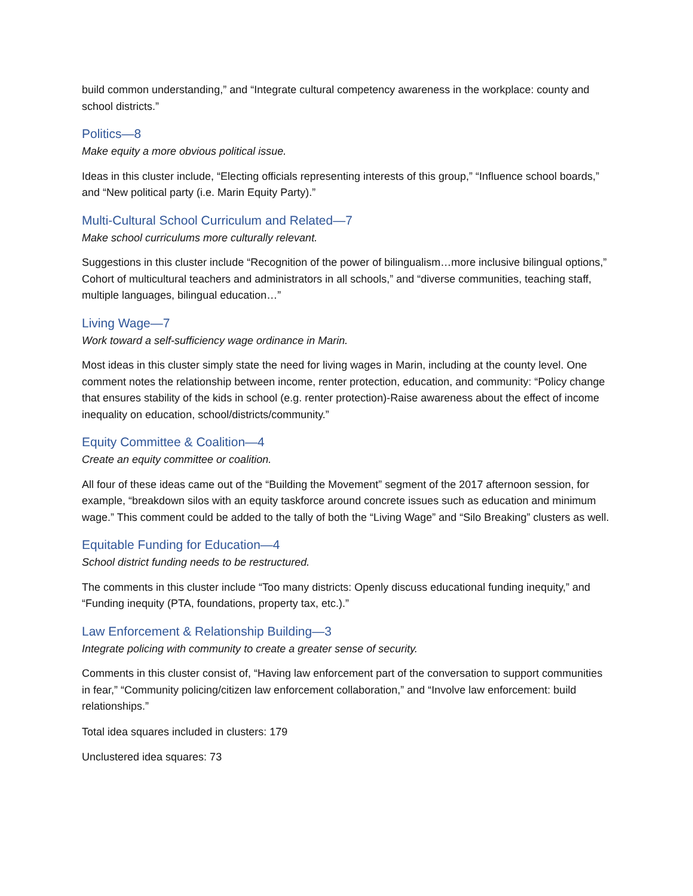build common understanding,” and “Integrate cultural competency awareness in the workplace: county and school districts.”
Politics—8
Make equity a more obvious political issue.
Ideas in this cluster include, “Electing officials representing interests of this group,” “Influence school boards,” and “New political party (i.e. Marin Equity Party).”
Multi-Cultural School Curriculum and Related—7
Make school curriculums more culturally relevant.
Suggestions in this cluster include “Recognition of the power of bilingualism…more inclusive bilingual options,” Cohort of multicultural teachers and administrators in all schools,” and “diverse communities, teaching staff, multiple languages, bilingual education…”
Living Wage—7
Work toward a self-sufficiency wage ordinance in Marin.
Most ideas in this cluster simply state the need for living wages in Marin, including at the county level. One comment notes the relationship between income, renter protection, education, and community: “Policy change that ensures stability of the kids in school (e.g. renter protection)-Raise awareness about the effect of income inequality on education, school/districts/community.”
Equity Committee & Coalition—4
Create an equity committee or coalition.
All four of these ideas came out of the “Building the Movement” segment of the 2017 afternoon session, for example, “breakdown silos with an equity taskforce around concrete issues such as education and minimum wage.” This comment could be added to the tally of both the “Living Wage” and “Silo Breaking” clusters as well.
Equitable Funding for Education—4
School district funding needs to be restructured.
The comments in this cluster include “Too many districts: Openly discuss educational funding inequity,” and “Funding inequity (PTA, foundations, property tax, etc.).”
Law Enforcement & Relationship Building—3
Integrate policing with community to create a greater sense of security.
Comments in this cluster consist of, “Having law enforcement part of the conversation to support communities in fear,” “Community policing/citizen law enforcement collaboration,” and “Involve law enforcement: build relationships.”
Total idea squares included in clusters: 179
Unclustered idea squares: 73